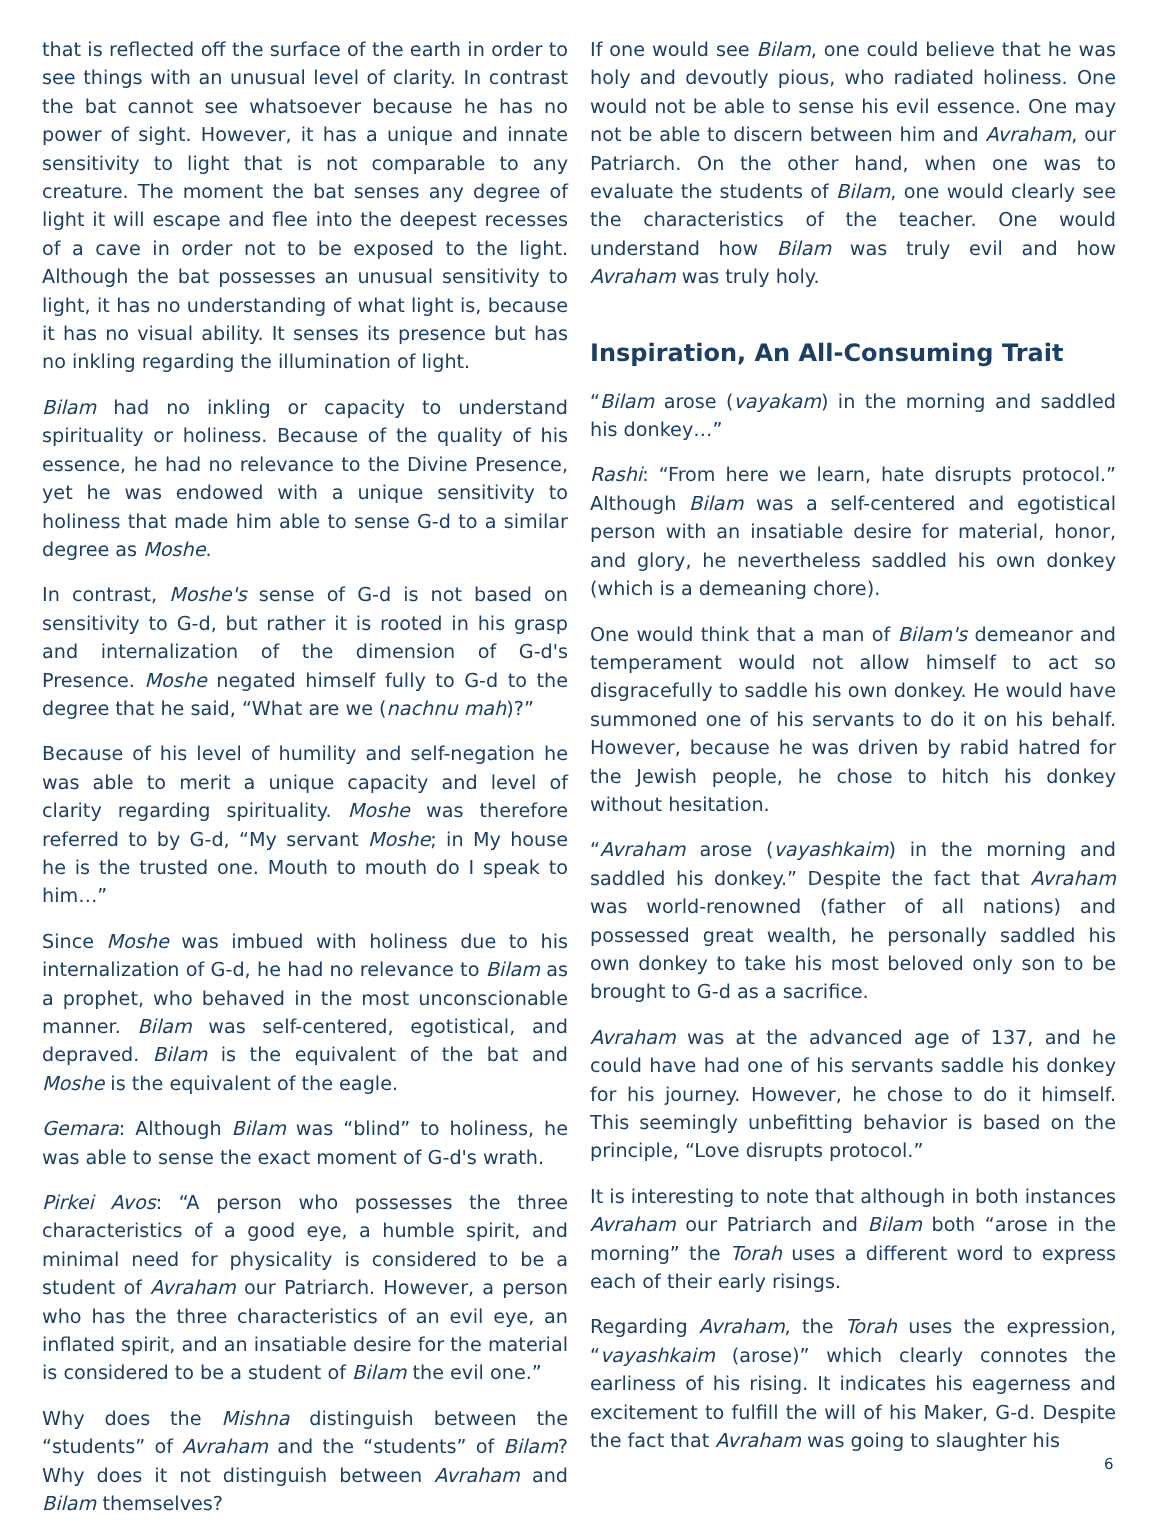that is reflected off the surface of the earth in order to see things with an unusual level of clarity. In contrast the bat cannot see whatsoever because he has no power of sight. However, it has a unique and innate sensitivity to light that is not comparable to any creature. The moment the bat senses any degree of light it will escape and flee into the deepest recesses of a cave in order not to be exposed to the light. Although the bat possesses an unusual sensitivity to light, it has no understanding of what light is, because it has no visual ability. It senses its presence but has no inkling regarding the illumination of light.
Bilam had no inkling or capacity to understand spirituality or holiness. Because of the quality of his essence, he had no relevance to the Divine Presence, yet he was endowed with a unique sensitivity to holiness that made him able to sense G-d to a similar degree as Moshe.
In contrast, Moshe's sense of G-d is not based on sensitivity to G-d, but rather it is rooted in his grasp and internalization of the dimension of G-d's Presence. Moshe negated himself fully to G-d to the degree that he said, “What are we (nachnu mah)?”
Because of his level of humility and self-negation he was able to merit a unique capacity and level of clarity regarding spirituality. Moshe was therefore referred to by G-d, “My servant Moshe; in My house he is the trusted one. Mouth to mouth do I speak to him…”
Since Moshe was imbued with holiness due to his internalization of G-d, he had no relevance to Bilam as a prophet, who behaved in the most unconscionable manner. Bilam was self-centered, egotistical, and depraved. Bilam is the equivalent of the bat and Moshe is the equivalent of the eagle.
Gemara: Although Bilam was “blind” to holiness, he was able to sense the exact moment of G-d's wrath.
Pirkei Avos: “A person who possesses the three characteristics of a good eye, a humble spirit, and minimal need for physicality is considered to be a student of Avraham our Patriarch. However, a person who has the three characteristics of an evil eye, an inflated spirit, and an insatiable desire for the material is considered to be a student of Bilam the evil one.”
Why does the Mishna distinguish between the “students” of Avraham and the “students” of Bilam? Why does it not distinguish between Avraham and Bilam themselves?
If one would see Bilam, one could believe that he was holy and devoutly pious, who radiated holiness. One would not be able to sense his evil essence. One may not be able to discern between him and Avraham, our Patriarch. On the other hand, when one was to evaluate the students of Bilam, one would clearly see the characteristics of the teacher. One would understand how Bilam was truly evil and how Avraham was truly holy.
Inspiration, An All-Consuming Trait
“Bilam arose (vayakam) in the morning and saddled his donkey…”
Rashi: “From here we learn, hate disrupts protocol.” Although Bilam was a self-centered and egotistical person with an insatiable desire for material, honor, and glory, he nevertheless saddled his own donkey (which is a demeaning chore).
One would think that a man of Bilam's demeanor and temperament would not allow himself to act so disgracefully to saddle his own donkey. He would have summoned one of his servants to do it on his behalf. However, because he was driven by rabid hatred for the Jewish people, he chose to hitch his donkey without hesitation.
“Avraham arose (vayashkaim) in the morning and saddled his donkey.” Despite the fact that Avraham was world-renowned (father of all nations) and possessed great wealth, he personally saddled his own donkey to take his most beloved only son to be brought to G-d as a sacrifice.
Avraham was at the advanced age of 137, and he could have had one of his servants saddle his donkey for his journey. However, he chose to do it himself. This seemingly unbefitting behavior is based on the principle, “Love disrupts protocol.”
It is interesting to note that although in both instances Avraham our Patriarch and Bilam both “arose in the morning” the Torah uses a different word to express each of their early risings.
Regarding Avraham, the Torah uses the expression, “vayashkaim (arose)” which clearly connotes the earliness of his rising. It indicates his eagerness and excitement to fulfill the will of his Maker, G-d. Despite the fact that Avraham was going to slaughter his
6